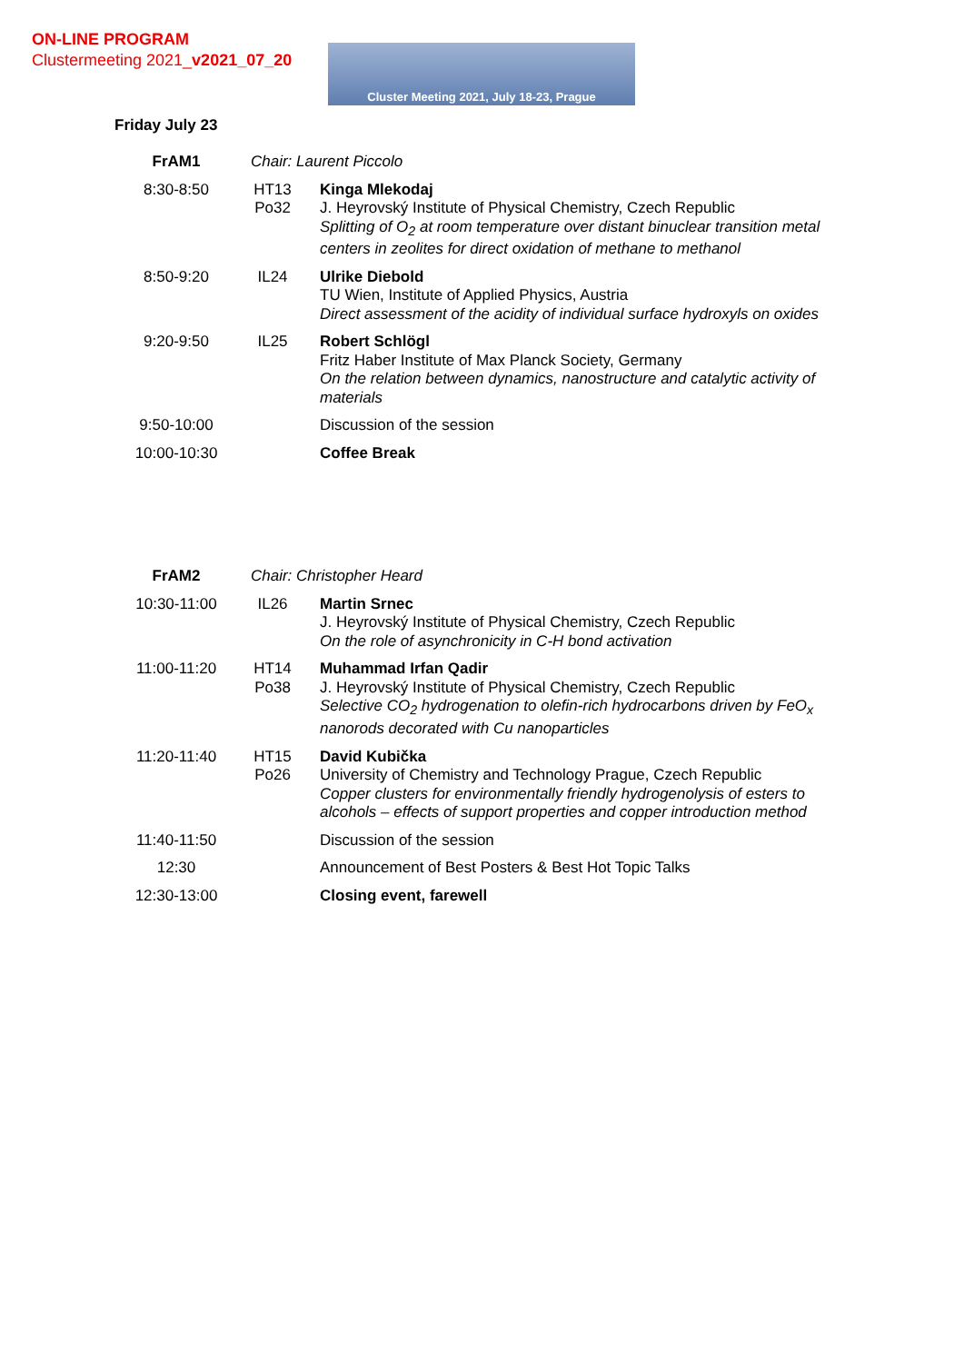ON-LINE PROGRAM
Clustermeeting 2021_v2021_07_20
Cluster Meeting 2021, July 18-23, Prague
Friday July 23
| FrAM1 | Chair: Laurent Piccolo | |
| 8:30-8:50 | HT13 Po32 | Kinga Mlekodaj J. Heyrovský Institute of Physical Chemistry, Czech Republic Splitting of O<sub>2</sub> at room temperature over distant binuclear transition metal centers in zeolites for direct oxidation of methane to methanol |
| 8:50-9:20 | IL24 | Ulrike Diebold TU Wien, Institute of Applied Physics, Austria Direct assessment of the acidity of individual surface hydroxyls on oxides |
| 9:20-9:50 | IL25 | Robert Schlögl Fritz Haber Institute of Max Planck Society, Germany On the relation between dynamics, nanostructure and catalytic activity of materials |
| 9:50-10:00 | | Discussion of the session |
| 10:00-10:30 | | Coffee Break |
| FrAM2 | Chair: Christopher Heard | |
| 10:30-11:00 | IL26 | Martin Srnec J. Heyrovský Institute of Physical Chemistry, Czech Republic On the role of asynchronicity in C-H bond activation |
| 11:00-11:20 | HT14 Po38 | Muhammad Irfan Qadir J. Heyrovský Institute of Physical Chemistry, Czech Republic Selective CO<sub>2</sub> hydrogenation to olefin-rich hydrocarbons driven by FeO<sub>x</sub> nanorods decorated with Cu nanoparticles |
| 11:20-11:40 | HT15 Po26 | David Kubička University of Chemistry and Technology Prague, Czech Republic Copper clusters for environmentally friendly hydrogenolysis of esters to alcohols – effects of support properties and copper introduction method |
| 11:40-11:50 | | Discussion of the session |
| 12:30 | | Announcement of Best Posters & Best Hot Topic Talks |
| 12:30-13:00 | | Closing event, farewell |